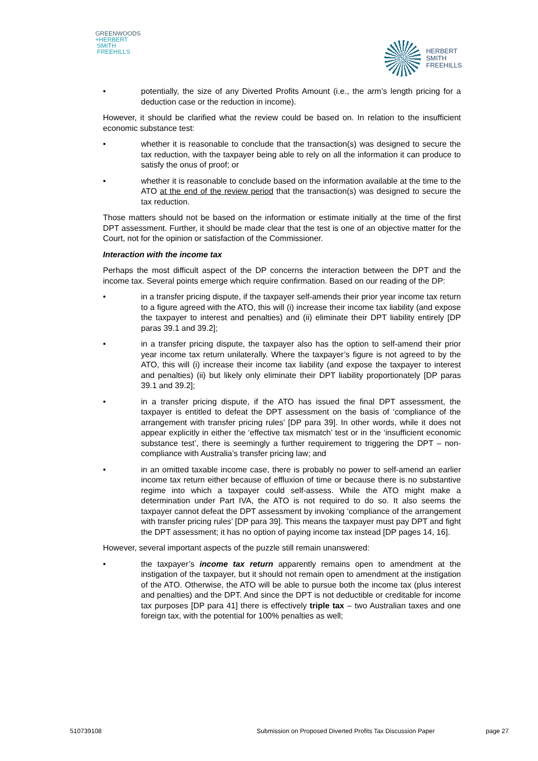GREENWOODS
+HERBERT
SMITH
FREEHILLS
HERBERT
SMITH
FREEHILLS
• potentially, the size of any Diverted Profits Amount (i.e., the arm’s length pricing for a deduction case or the reduction in income).
However, it should be clarified what the review could be based on. In relation to the insufficient economic substance test:
• whether it is reasonable to conclude that the transaction(s) was designed to secure the tax reduction, with the taxpayer being able to rely on all the information it can produce to satisfy the onus of proof; or
• whether it is reasonable to conclude based on the information available at the time to the ATO at the end of the review period that the transaction(s) was designed to secure the tax reduction.
Those matters should not be based on the information or estimate initially at the time of the first DPT assessment. Further, it should be made clear that the test is one of an objective matter for the Court, not for the opinion or satisfaction of the Commissioner.
Interaction with the income tax
Perhaps the most difficult aspect of the DP concerns the interaction between the DPT and the income tax. Several points emerge which require confirmation. Based on our reading of the DP:
• in a transfer pricing dispute, if the taxpayer self-amends their prior year income tax return to a figure agreed with the ATO, this will (i) increase their income tax liability (and expose the taxpayer to interest and penalties) and (ii) eliminate their DPT liability entirely [DP paras 39.1 and 39.2];
• in a transfer pricing dispute, the taxpayer also has the option to self-amend their prior year income tax return unilaterally. Where the taxpayer’s figure is not agreed to by the ATO, this will (i) increase their income tax liability (and expose the taxpayer to interest and penalties) (ii) but likely only eliminate their DPT liability proportionately [DP paras 39.1 and 39.2];
• in a transfer pricing dispute, if the ATO has issued the final DPT assessment, the taxpayer is entitled to defeat the DPT assessment on the basis of ‘compliance of the arrangement with transfer pricing rules’ [DP para 39]. In other words, while it does not appear explicitly in either the ‘effective tax mismatch’ test or in the ‘insufficient economic substance test’, there is seemingly a further requirement to triggering the DPT – non-compliance with Australia’s transfer pricing law; and
• in an omitted taxable income case, there is probably no power to self-amend an earlier income tax return either because of effluxion of time or because there is no substantive regime into which a taxpayer could self-assess. While the ATO might make a determination under Part IVA, the ATO is not required to do so. It also seems the taxpayer cannot defeat the DPT assessment by invoking ‘compliance of the arrangement with transfer pricing rules’ [DP para 39]. This means the taxpayer must pay DPT and fight the DPT assessment; it has no option of paying income tax instead [DP pages 14, 16].
However, several important aspects of the puzzle still remain unanswered:
• the taxpayer’s income tax return apparently remains open to amendment at the instigation of the taxpayer, but it should not remain open to amendment at the instigation of the ATO. Otherwise, the ATO will be able to pursue both the income tax (plus interest and penalties) and the DPT. And since the DPT is not deductible or creditable for income tax purposes [DP para 41] there is effectively triple tax – two Australian taxes and one foreign tax, with the potential for 100% penalties as well;
510739108 Submission on Proposed Diverted Profits Tax Discussion Paper page 27